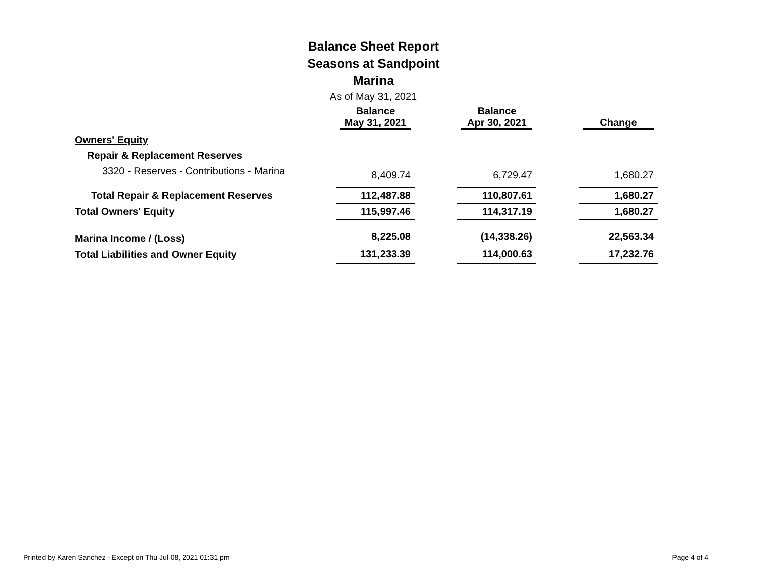Balance Sheet Report
Seasons at Sandpoint
Marina
As of May 31, 2021
| | Balance May 31, 2021 | | Balance Apr 30, 2021 | | Change |
| --- | --- | --- | --- | --- | --- |
| Owners' Equity | | | | | |
| Repair & Replacement Reserves | | | | | |
| 3320 - Reserves - Contributions - Marina | 8,409.74 | | 6,729.47 | | 1,680.27 |
| Total Repair & Replacement Reserves | 112,487.88 | | 110,807.61 | | 1,680.27 |
| Total Owners' Equity | 115,997.46 | | 114,317.19 | | 1,680.27 |
| Marina Income / (Loss) | 8,225.08 | | (14,338.26) | | 22,563.34 |
| Total Liabilities and Owner Equity | 131,233.39 | | 114,000.63 | | 17,232.76 |
Printed by Karen Sanchez - Except on Thu Jul 08, 2021 01:31 pm Page 4 of 4